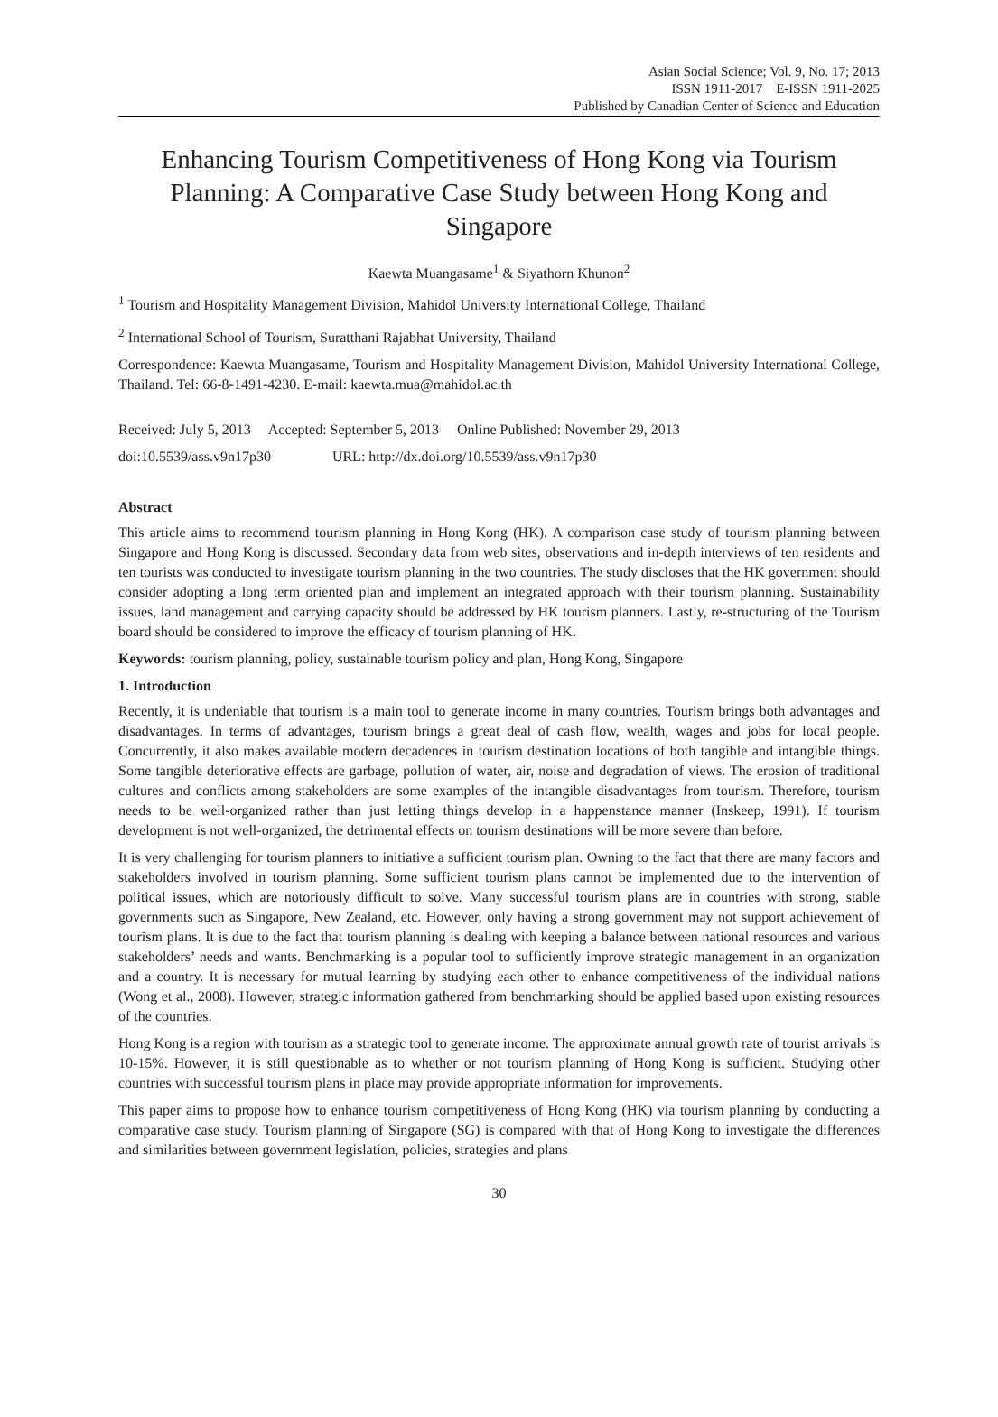Asian Social Science; Vol. 9, No. 17; 2013
ISSN 1911-2017 E-ISSN 1911-2025
Published by Canadian Center of Science and Education
Enhancing Tourism Competitiveness of Hong Kong via Tourism Planning: A Comparative Case Study between Hong Kong and Singapore
Kaewta Muangasame<sup>1</sup> & Siyathorn Khunon<sup>2</sup>
<sup>1</sup> Tourism and Hospitality Management Division, Mahidol University International College, Thailand
<sup>2</sup> International School of Tourism, Suratthani Rajabhat University, Thailand
Correspondence: Kaewta Muangasame, Tourism and Hospitality Management Division, Mahidol University International College, Thailand. Tel: 66-8-1491-4230. E-mail: kaewta.mua@mahidol.ac.th
Received: July 5, 2013 Accepted: September 5, 2013 Online Published: November 29, 2013
doi:10.5539/ass.v9n17p30 URL: http://dx.doi.org/10.5539/ass.v9n17p30
Abstract
This article aims to recommend tourism planning in Hong Kong (HK). A comparison case study of tourism planning between Singapore and Hong Kong is discussed. Secondary data from web sites, observations and in-depth interviews of ten residents and ten tourists was conducted to investigate tourism planning in the two countries. The study discloses that the HK government should consider adopting a long term oriented plan and implement an integrated approach with their tourism planning. Sustainability issues, land management and carrying capacity should be addressed by HK tourism planners. Lastly, re-structuring of the Tourism board should be considered to improve the efficacy of tourism planning of HK.
Keywords: tourism planning, policy, sustainable tourism policy and plan, Hong Kong, Singapore
1. Introduction
Recently, it is undeniable that tourism is a main tool to generate income in many countries. Tourism brings both advantages and disadvantages. In terms of advantages, tourism brings a great deal of cash flow, wealth, wages and jobs for local people. Concurrently, it also makes available modern decadences in tourism destination locations of both tangible and intangible things. Some tangible deteriorative effects are garbage, pollution of water, air, noise and degradation of views. The erosion of traditional cultures and conflicts among stakeholders are some examples of the intangible disadvantages from tourism. Therefore, tourism needs to be well-organized rather than just letting things develop in a happenstance manner (Inskeep, 1991). If tourism development is not well-organized, the detrimental effects on tourism destinations will be more severe than before.
It is very challenging for tourism planners to initiative a sufficient tourism plan. Owning to the fact that there are many factors and stakeholders involved in tourism planning. Some sufficient tourism plans cannot be implemented due to the intervention of political issues, which are notoriously difficult to solve. Many successful tourism plans are in countries with strong, stable governments such as Singapore, New Zealand, etc. However, only having a strong government may not support achievement of tourism plans. It is due to the fact that tourism planning is dealing with keeping a balance between national resources and various stakeholders’ needs and wants. Benchmarking is a popular tool to sufficiently improve strategic management in an organization and a country. It is necessary for mutual learning by studying each other to enhance competitiveness of the individual nations (Wong et al., 2008). However, strategic information gathered from benchmarking should be applied based upon existing resources of the countries.
Hong Kong is a region with tourism as a strategic tool to generate income. The approximate annual growth rate of tourist arrivals is 10-15%. However, it is still questionable as to whether or not tourism planning of Hong Kong is sufficient. Studying other countries with successful tourism plans in place may provide appropriate information for improvements.
This paper aims to propose how to enhance tourism competitiveness of Hong Kong (HK) via tourism planning by conducting a comparative case study. Tourism planning of Singapore (SG) is compared with that of Hong Kong to investigate the differences and similarities between government legislation, policies, strategies and plans
30